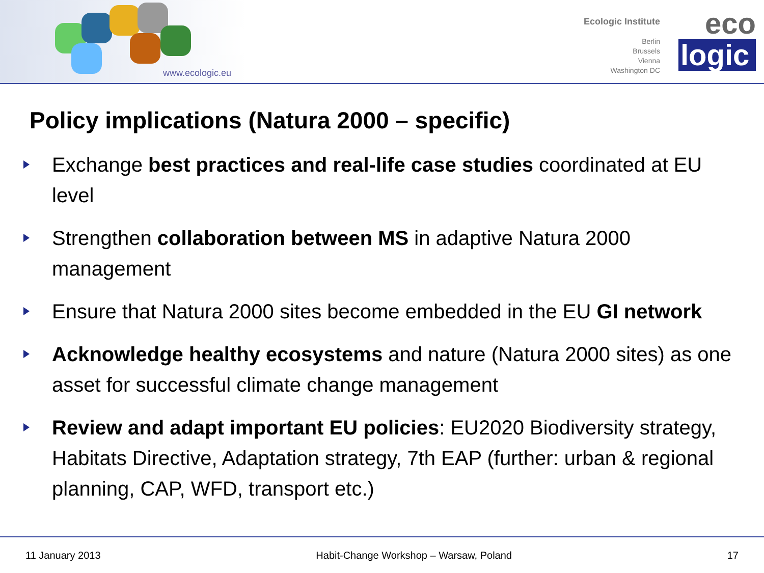www.ecologic.eu
Ecologic Institute
Berlin
Brussels
Vienna
Washington DC
eco
logic
Policy implications (Natura 2000 – specific)
Exchange best practices and real-life case studies coordinated at EU level
Strengthen collaboration between MS in adaptive Natura 2000 management
Ensure that Natura 2000 sites become embedded in the EU GI network
Acknowledge healthy ecosystems and nature (Natura 2000 sites) as one asset for successful climate change management
Review and adapt important EU policies: EU2020 Biodiversity strategy, Habitats Directive, Adaptation strategy, 7th EAP (further: urban & regional planning, CAP, WFD, transport etc.)
11 January 2013 Habit-Change Workshop – Warsaw, Poland 17